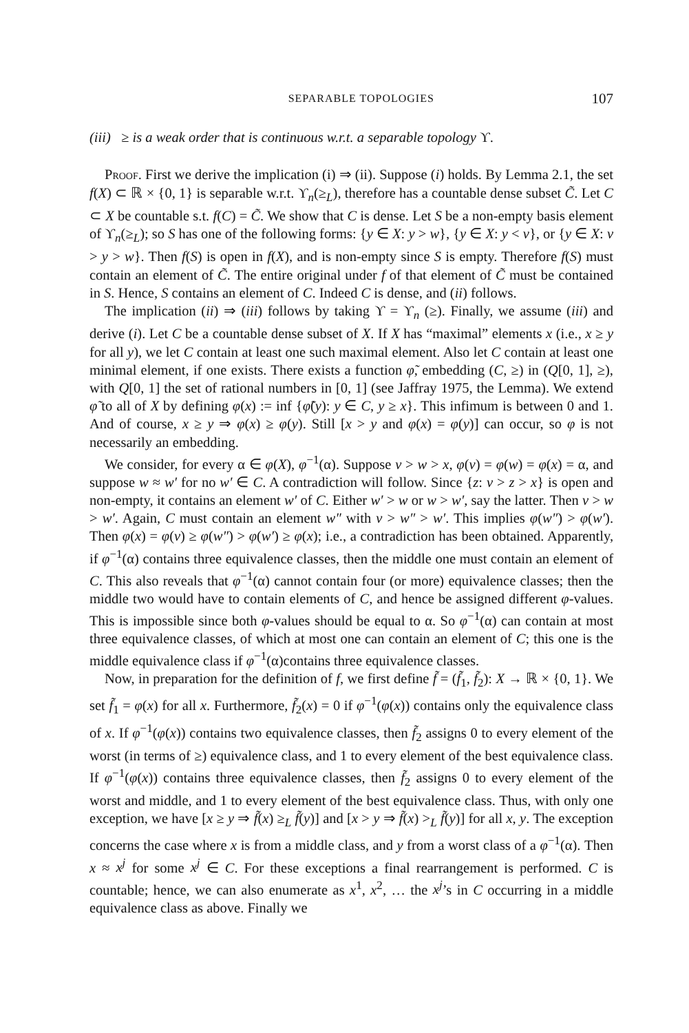SEPARABLE TOPOLOGIES 107
(iii) ≥ is a weak order that is continuous w.r.t. a separable topology ϒ.
Proof. First we derive the implication (i) ⇒ (ii). Suppose (i) holds. By Lemma 2.1, the set f(X) ⊂ ℝ × {0, 1} is separable w.r.t. ϒ<sub>n</sub>(≥<sub>L</sub>), therefore has a countable dense subset C̃. Let C ⊂ X be countable s.t. f(C) = C̃. We show that C is dense. Let S be a non-empty basis element of ϒ<sub>n</sub>(≥<sub>L</sub>); so S has one of the following forms: {y ∈ X: y > w}, {y ∈ X: y < v}, or {y ∈ X: v > y > w}. Then f(S) is open in f(X), and is non-empty since S is empty. Therefore f(S) must contain an element of C̃. The entire original under f of that element of C̃ must be contained in S. Hence, S contains an element of C. Indeed C is dense, and (ii) follows.
The implication (ii) ⇒ (iii) follows by taking ϒ = ϒ<sub>n</sub> (≥). Finally, we assume (iii) and derive (i). Let C be a countable dense subset of X. If X has “maximal” elements x (i.e., x ≥ y for all y), we let C contain at least one such maximal element. Also let C contain at least one minimal element, if one exists. There exists a function φ̃, embedding (C, ≥) in (Q[0, 1], ≥), with Q[0, 1] the set of rational numbers in [0, 1] (see Jaffray 1975, the Lemma). We extend φ̃ to all of X by defining φ(x) := inf {φ̃(y): y ∈ C, y ≥ x}. This infimum is between 0 and 1. And of course, x ≥ y ⇒ φ(x) ≥ φ(y). Still [x > y and φ(x) = φ(y)] can occur, so φ is not necessarily an embedding.
We consider, for every α ∈ φ(X), φ<sup>−1</sup>(α). Suppose v > w > x, φ(v) = φ(w) = φ(x) = α, and suppose w ≈ w′ for no w′ ∈ C. A contradiction will follow. Since {z: v > z > x} is open and non-empty, it contains an element w′ of C. Either w′ > w or w > w′, say the latter. Then v > w > w′. Again, C must contain an element w″ with v > w″ > w′. This implies φ(w″) > φ(w′). Then φ(x) = φ(v) ≥ φ(w″) > φ(w′) ≥ φ(x); i.e., a contradiction has been obtained. Apparently, if φ<sup>−1</sup>(α) contains three equivalence classes, then the middle one must contain an element of C. This also reveals that φ<sup>−1</sup>(α) cannot contain four (or more) equivalence classes; then the middle two would have to contain elements of C, and hence be assigned different φ-values. This is impossible since both φ-values should be equal to α. So φ<sup>−1</sup>(α) can contain at most three equivalence classes, of which at most one can contain an element of C; this one is the middle equivalence class if φ<sup>−1</sup>(α)contains three equivalence classes.
Now, in preparation for the definition of f, we first define f̃ = (f̃<sub>1</sub>, f̃<sub>2</sub>): X → ℝ × {0, 1}. We set f̃<sub>1</sub> = φ(x) for all x. Furthermore, f̃<sub>2</sub>(x) = 0 if φ<sup>−1</sup>(φ(x)) contains only the equivalence class of x. If φ<sup>−1</sup>(φ(x)) contains two equivalence classes, then f̃<sub>2</sub> assigns 0 to every element of the worst (in terms of ≥) equivalence class, and 1 to every element of the best equivalence class. If φ<sup>−1</sup>(φ(x)) contains three equivalence classes, then f̃<sub>2</sub> assigns 0 to every element of the worst and middle, and 1 to every element of the best equivalence class. Thus, with only one exception, we have [x ≥ y ⇒ f̃(x) ≥<sub>L</sub> f̃(y)] and [x > y ⇒ f̃(x) ><sub>L</sub> f̃(y)] for all x, y. The exception concerns the case where x is from a middle class, and y from a worst class of a φ<sup>−1</sup>(α). Then x ≈ x<sup>j</sup> for some x<sup>j</sup> ∈ C. For these exceptions a final rearrangement is performed. C is countable; hence, we can also enumerate as x<sup>1</sup>, x<sup>2</sup>, … the x<sup>j</sup>’s in C occurring in a middle equivalence class as above. Finally we